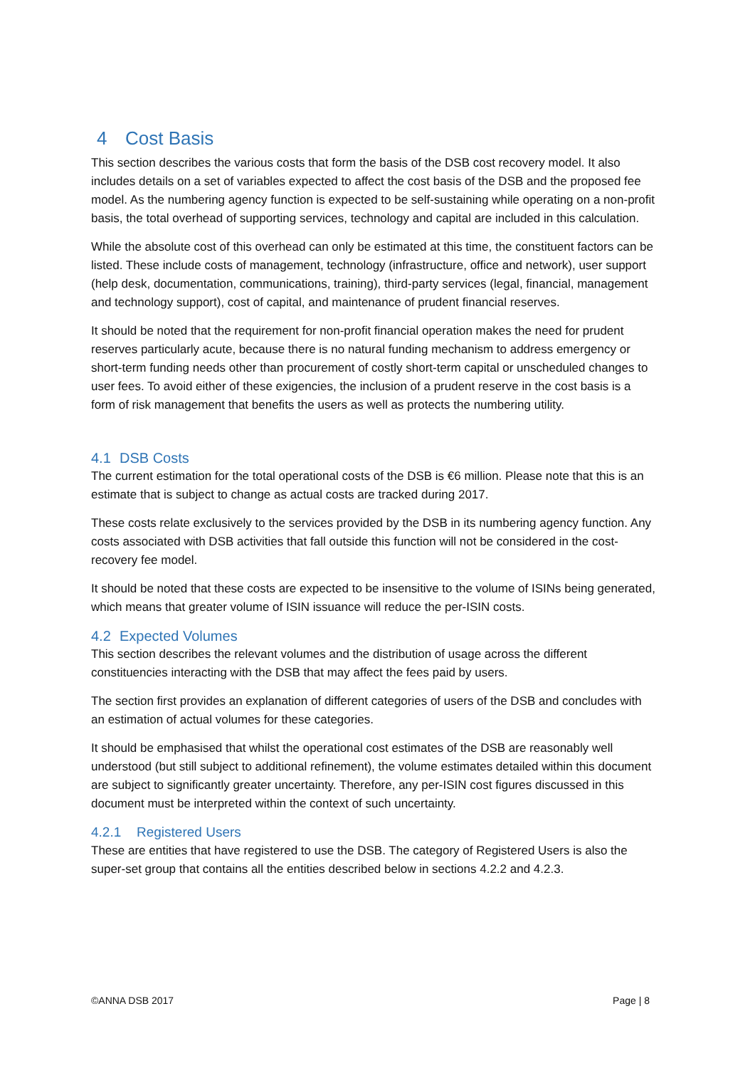4 Cost Basis
This section describes the various costs that form the basis of the DSB cost recovery model. It also includes details on a set of variables expected to affect the cost basis of the DSB and the proposed fee model. As the numbering agency function is expected to be self-sustaining while operating on a non-profit basis, the total overhead of supporting services, technology and capital are included in this calculation.
While the absolute cost of this overhead can only be estimated at this time, the constituent factors can be listed. These include costs of management, technology (infrastructure, office and network), user support (help desk, documentation, communications, training), third-party services (legal, financial, management and technology support), cost of capital, and maintenance of prudent financial reserves.
It should be noted that the requirement for non-profit financial operation makes the need for prudent reserves particularly acute, because there is no natural funding mechanism to address emergency or short-term funding needs other than procurement of costly short-term capital or unscheduled changes to user fees. To avoid either of these exigencies, the inclusion of a prudent reserve in the cost basis is a form of risk management that benefits the users as well as protects the numbering utility.
4.1 DSB Costs
The current estimation for the total operational costs of the DSB is €6 million. Please note that this is an estimate that is subject to change as actual costs are tracked during 2017.
These costs relate exclusively to the services provided by the DSB in its numbering agency function. Any costs associated with DSB activities that fall outside this function will not be considered in the cost-recovery fee model.
It should be noted that these costs are expected to be insensitive to the volume of ISINs being generated, which means that greater volume of ISIN issuance will reduce the per-ISIN costs.
4.2 Expected Volumes
This section describes the relevant volumes and the distribution of usage across the different constituencies interacting with the DSB that may affect the fees paid by users.
The section first provides an explanation of different categories of users of the DSB and concludes with an estimation of actual volumes for these categories.
It should be emphasised that whilst the operational cost estimates of the DSB are reasonably well understood (but still subject to additional refinement), the volume estimates detailed within this document are subject to significantly greater uncertainty. Therefore, any per-ISIN cost figures discussed in this document must be interpreted within the context of such uncertainty.
4.2.1 Registered Users
These are entities that have registered to use the DSB. The category of Registered Users is also the super-set group that contains all the entities described below in sections 4.2.2 and 4.2.3.
©ANNA DSB 2017 Page | 8